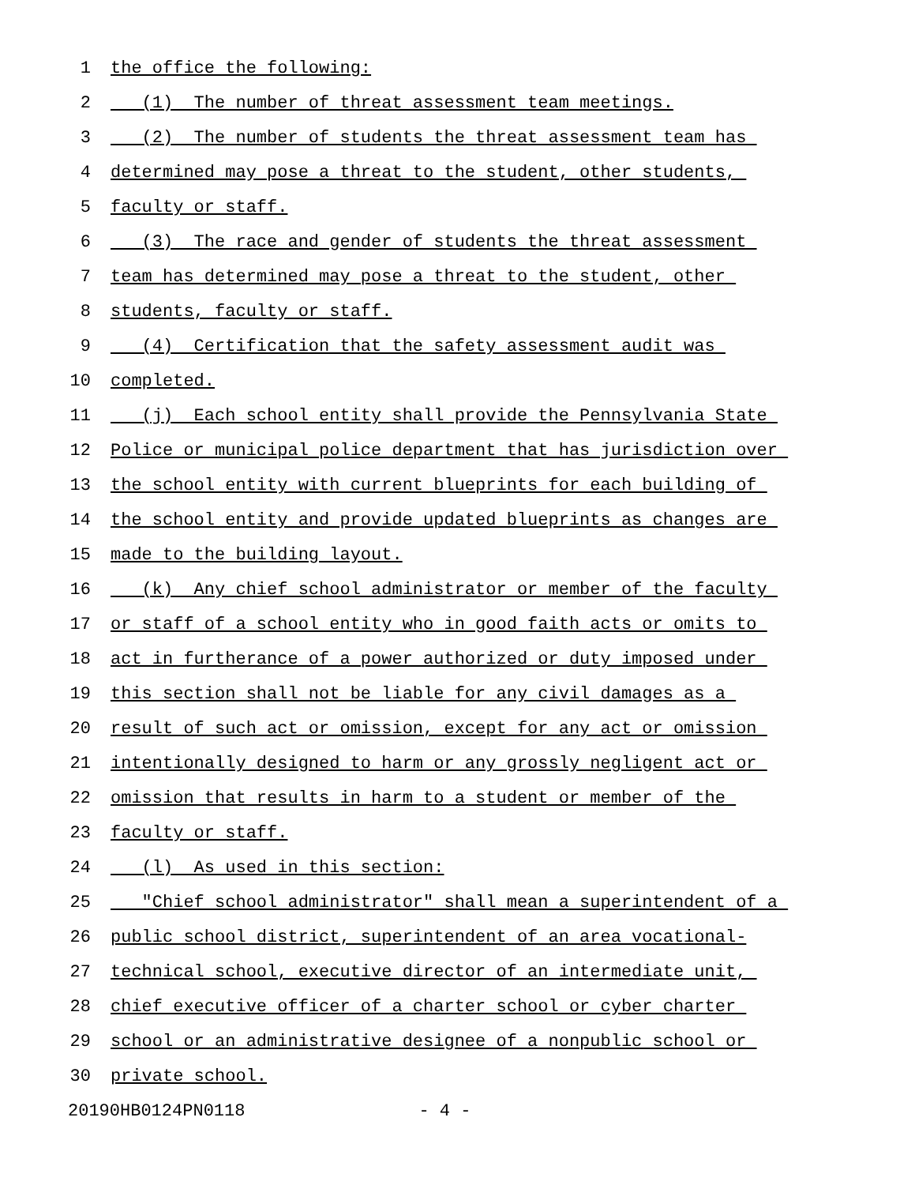1 the office the following:
2 (1) The number of threat assessment team meetings.
3 (2) The number of students the threat assessment team has
4 determined may pose a threat to the student, other students,
5 faculty or staff.
6 (3) The race and gender of students the threat assessment
7 team has determined may pose a threat to the student, other
8 students, faculty or staff.
9 (4) Certification that the safety assessment audit was
10 completed.
11 (j) Each school entity shall provide the Pennsylvania State
12 Police or municipal police department that has jurisdiction over
13 the school entity with current blueprints for each building of
14 the school entity and provide updated blueprints as changes are
15 made to the building layout.
16 (k) Any chief school administrator or member of the faculty
17 or staff of a school entity who in good faith acts or omits to
18 act in furtherance of a power authorized or duty imposed under
19 this section shall not be liable for any civil damages as a
20 result of such act or omission, except for any act or omission
21 intentionally designed to harm or any grossly negligent act or
22 omission that results in harm to a student or member of the
23 faculty or staff.
24 (l) As used in this section:
25 "Chief school administrator" shall mean a superintendent of a
26 public school district, superintendent of an area vocational-
27 technical school, executive director of an intermediate unit,
28 chief executive officer of a charter school or cyber charter
29 school or an administrative designee of a nonpublic school or
30 private school.
20190HB0124PN0118 - 4 -